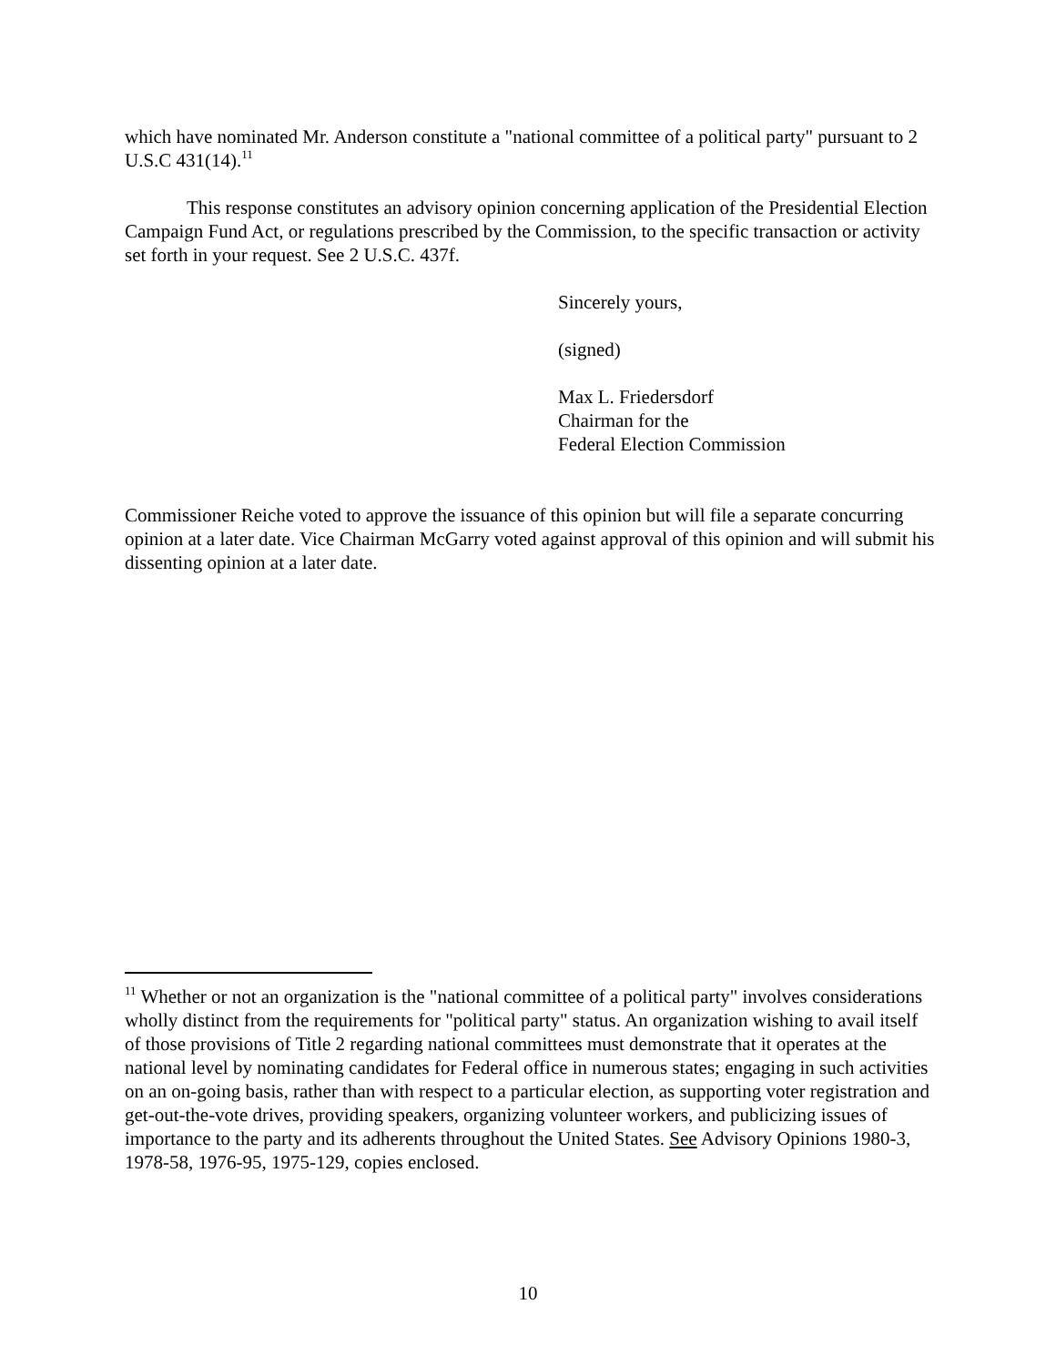which have nominated Mr. Anderson constitute a "national committee of a political party" pursuant to 2 U.S.C 431(14).<sup>11</sup>
This response constitutes an advisory opinion concerning application of the Presidential Election Campaign Fund Act, or regulations prescribed by the Commission, to the specific transaction or activity set forth in your request. See 2 U.S.C. 437f.
Sincerely yours,
(signed)
Max L. Friedersdorf
Chairman for the
Federal Election Commission
Commissioner Reiche voted to approve the issuance of this opinion but will file a separate concurring opinion at a later date. Vice Chairman McGarry voted against approval of this opinion and will submit his dissenting opinion at a later date.
<sup>11</sup> Whether or not an organization is the "national committee of a political party" involves considerations wholly distinct from the requirements for "political party" status. An organization wishing to avail itself of those provisions of Title 2 regarding national committees must demonstrate that it operates at the national level by nominating candidates for Federal office in numerous states; engaging in such activities on an on-going basis, rather than with respect to a particular election, as supporting voter registration and get-out-the-vote drives, providing speakers, organizing volunteer workers, and publicizing issues of importance to the party and its adherents throughout the United States. See Advisory Opinions 1980-3, 1978-58, 1976-95, 1975-129, copies enclosed.
10